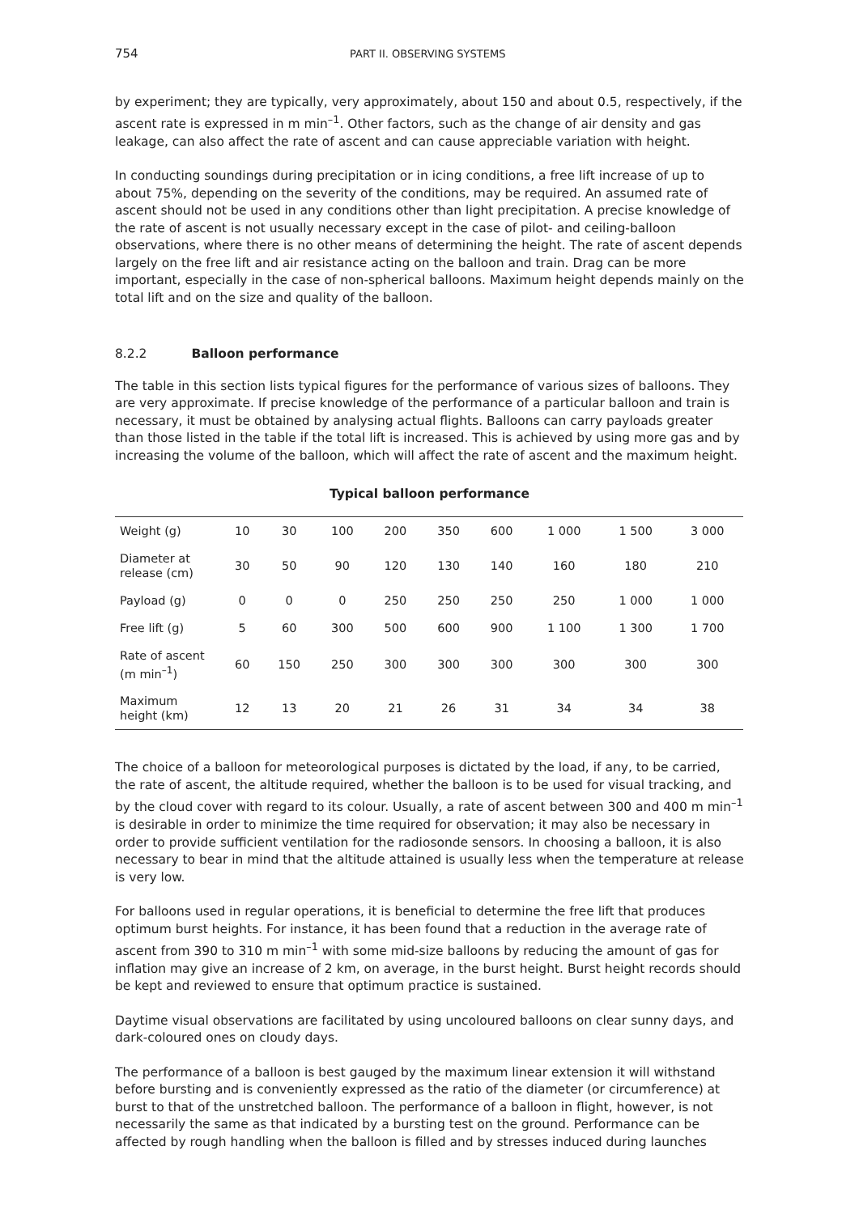754 PART II. OBSERVING SYSTEMS
by experiment; they are typically, very approximately, about 150 and about 0.5, respectively, if the ascent rate is expressed in m min<sup>–1</sup>. Other factors, such as the change of air density and gas leakage, can also affect the rate of ascent and can cause appreciable variation with height.
In conducting soundings during precipitation or in icing conditions, a free lift increase of up to about 75%, depending on the severity of the conditions, may be required. An assumed rate of ascent should not be used in any conditions other than light precipitation. A precise knowledge of the rate of ascent is not usually necessary except in the case of pilot- and ceiling-balloon observations, where there is no other means of determining the height. The rate of ascent depends largely on the free lift and air resistance acting on the balloon and train. Drag can be more important, especially in the case of non-spherical balloons. Maximum height depends mainly on the total lift and on the size and quality of the balloon.
8.2.2 Balloon performance
The table in this section lists typical figures for the performance of various sizes of balloons. They are very approximate. If precise knowledge of the performance of a particular balloon and train is necessary, it must be obtained by analysing actual flights. Balloons can carry payloads greater than those listed in the table if the total lift is increased. This is achieved by using more gas and by increasing the volume of the balloon, which will affect the rate of ascent and the maximum height.
Typical balloon performance
| Weight (g) | 10 | 30 | 100 | 200 | 350 | 600 | 1 000 | 1 500 | 3 000 |
| Diameter at release (cm) | 30 | 50 | 90 | 120 | 130 | 140 | 160 | 180 | 210 |
| Payload (g) | 0 | 0 | 0 | 250 | 250 | 250 | 250 | 1 000 | 1 000 |
| Free lift (g) | 5 | 60 | 300 | 500 | 600 | 900 | 1 100 | 1 300 | 1 700 |
| Rate of ascent (m min<sup>–1</sup>) | 60 | 150 | 250 | 300 | 300 | 300 | 300 | 300 | 300 |
| Maximum height (km) | 12 | 13 | 20 | 21 | 26 | 31 | 34 | 34 | 38 |
The choice of a balloon for meteorological purposes is dictated by the load, if any, to be carried, the rate of ascent, the altitude required, whether the balloon is to be used for visual tracking, and by the cloud cover with regard to its colour. Usually, a rate of ascent between 300 and 400 m min<sup>–1</sup> is desirable in order to minimize the time required for observation; it may also be necessary in order to provide sufficient ventilation for the radiosonde sensors. In choosing a balloon, it is also necessary to bear in mind that the altitude attained is usually less when the temperature at release is very low.
For balloons used in regular operations, it is beneficial to determine the free lift that produces optimum burst heights. For instance, it has been found that a reduction in the average rate of ascent from 390 to 310 m min<sup>–1</sup> with some mid-size balloons by reducing the amount of gas for inflation may give an increase of 2 km, on average, in the burst height. Burst height records should be kept and reviewed to ensure that optimum practice is sustained.
Daytime visual observations are facilitated by using uncoloured balloons on clear sunny days, and dark-coloured ones on cloudy days.
The performance of a balloon is best gauged by the maximum linear extension it will withstand before bursting and is conveniently expressed as the ratio of the diameter (or circumference) at burst to that of the unstretched balloon. The performance of a balloon in flight, however, is not necessarily the same as that indicated by a bursting test on the ground. Performance can be affected by rough handling when the balloon is filled and by stresses induced during launches